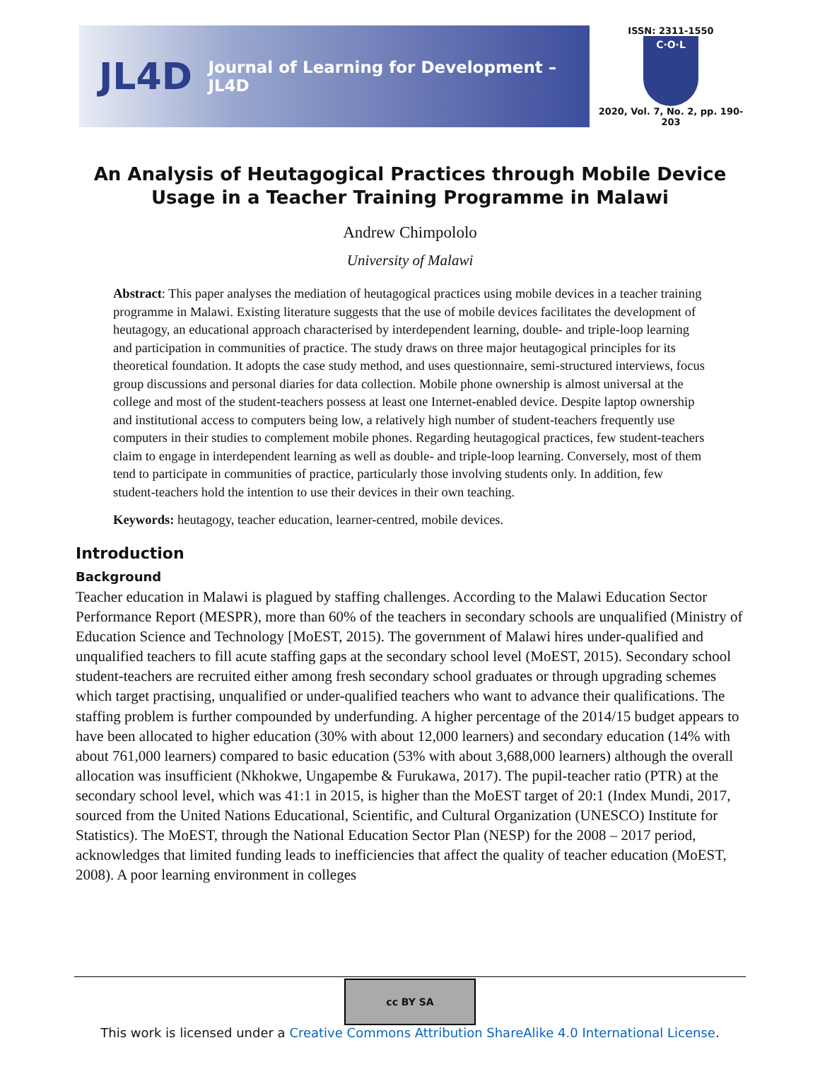JL4D
Journal of Learning for Development – JL4D
ISSN: 2311-1550
C·O·L
2020, Vol. 7, No. 2, pp. 190-203
An Analysis of Heutagogical Practices through Mobile Device Usage in a Teacher Training Programme in Malawi
Andrew Chimpololo
University of Malawi
Abstract: This paper analyses the mediation of heutagogical practices using mobile devices in a teacher training programme in Malawi. Existing literature suggests that the use of mobile devices facilitates the development of heutagogy, an educational approach characterised by interdependent learning, double- and triple-loop learning and participation in communities of practice. The study draws on three major heutagogical principles for its theoretical foundation. It adopts the case study method, and uses questionnaire, semi-structured interviews, focus group discussions and personal diaries for data collection. Mobile phone ownership is almost universal at the college and most of the student-teachers possess at least one Internet-enabled device. Despite laptop ownership and institutional access to computers being low, a relatively high number of student-teachers frequently use computers in their studies to complement mobile phones. Regarding heutagogical practices, few student-teachers claim to engage in interdependent learning as well as double- and triple-loop learning. Conversely, most of them tend to participate in communities of practice, particularly those involving students only. In addition, few student-teachers hold the intention to use their devices in their own teaching.
Keywords: heutagogy, teacher education, learner-centred, mobile devices.
Introduction
Background
Teacher education in Malawi is plagued by staffing challenges. According to the Malawi Education Sector Performance Report (MESPR), more than 60% of the teachers in secondary schools are unqualified (Ministry of Education Science and Technology [MoEST, 2015). The government of Malawi hires under-qualified and unqualified teachers to fill acute staffing gaps at the secondary school level (MoEST, 2015). Secondary school student-teachers are recruited either among fresh secondary school graduates or through upgrading schemes which target practising, unqualified or under-qualified teachers who want to advance their qualifications. The staffing problem is further compounded by underfunding. A higher percentage of the 2014/15 budget appears to have been allocated to higher education (30% with about 12,000 learners) and secondary education (14% with about 761,000 learners) compared to basic education (53% with about 3,688,000 learners) although the overall allocation was insufficient (Nkhokwe, Ungapembe & Furukawa, 2017). The pupil-teacher ratio (PTR) at the secondary school level, which was 41:1 in 2015, is higher than the MoEST target of 20:1 (Index Mundi, 2017, sourced from the United Nations Educational, Scientific, and Cultural Organization (UNESCO) Institute for Statistics). The MoEST, through the National Education Sector Plan (NESP) for the 2008 – 2017 period, acknowledges that limited funding leads to inefficiencies that affect the quality of teacher education (MoEST, 2008). A poor learning environment in colleges
cc BY SA
This work is licensed under a Creative Commons Attribution ShareAlike 4.0 International License.